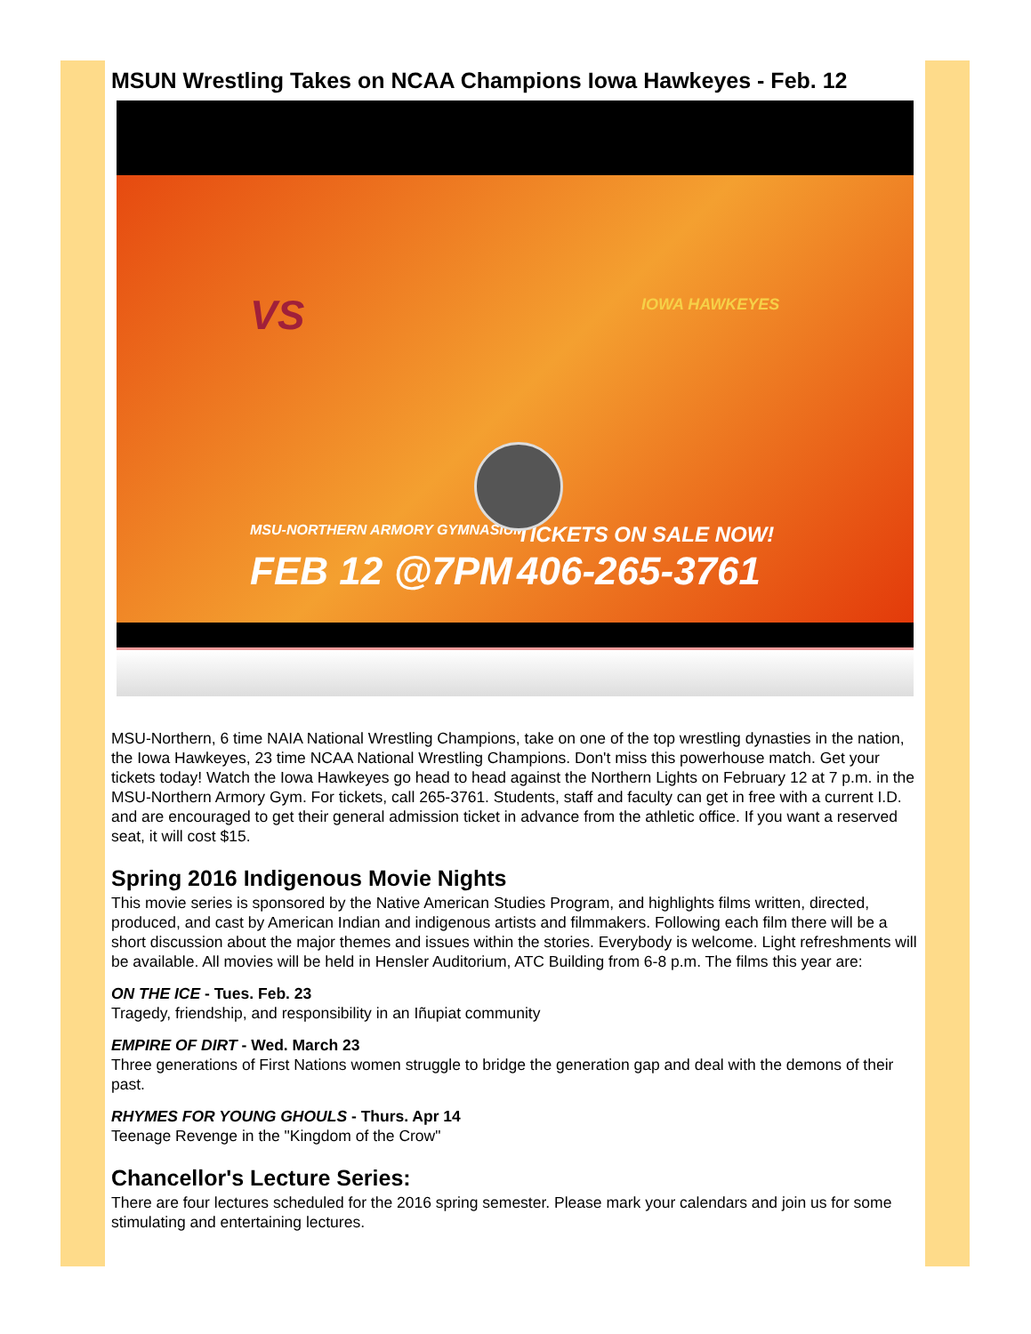MSUN Wrestling Takes on NCAA Champions Iowa Hawkeyes - Feb. 12
VS IOWA HAWKEYES
MSU-NORTHERN ARMORY GYMNASIUM
FEB 12 @7PM
TICKETS ON SALE NOW!
406-265-3761
MSU-Northern, 6 time NAIA National Wrestling Champions, take on one of the top wrestling dynasties in the nation, the Iowa Hawkeyes, 23 time NCAA National Wrestling Champions. Don't miss this powerhouse match. Get your tickets today! Watch the Iowa Hawkeyes go head to head against the Northern Lights on February 12 at 7 p.m. in the MSU-Northern Armory Gym. For tickets, call 265-3761. Students, staff and faculty can get in free with a current I.D. and are encouraged to get their general admission ticket in advance from the athletic office. If you want a reserved seat, it will cost $15.
Spring 2016 Indigenous Movie Nights
This movie series is sponsored by the Native American Studies Program, and highlights films written, directed, produced, and cast by American Indian and indigenous artists and filmmakers. Following each film there will be a short discussion about the major themes and issues within the stories. Everybody is welcome. Light refreshments will be available. All movies will be held in Hensler Auditorium, ATC Building from 6-8 p.m. The films this year are:
ON THE ICE - Tues. Feb. 23
Tragedy, friendship, and responsibility in an Iñupiat community
EMPIRE OF DIRT - Wed. March 23
Three generations of First Nations women struggle to bridge the generation gap and deal with the demons of their past.
RHYMES FOR YOUNG GHOULS - Thurs. Apr 14
Teenage Revenge in the "Kingdom of the Crow"
Chancellor's Lecture Series:
There are four lectures scheduled for the 2016 spring semester. Please mark your calendars and join us for some stimulating and entertaining lectures.